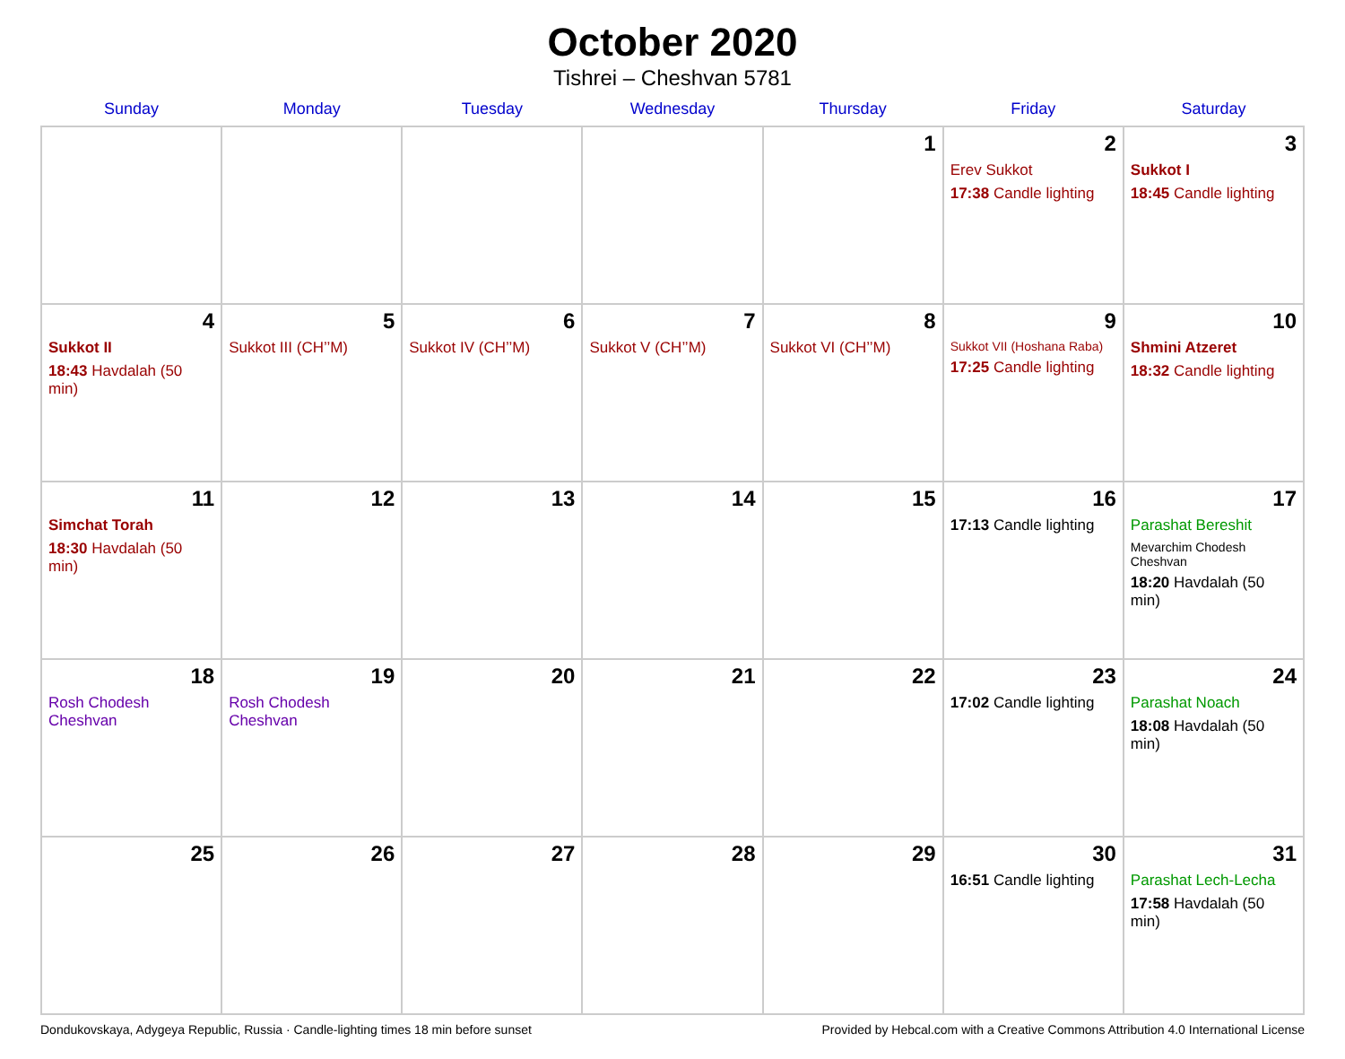October 2020
Tishrei – Cheshvan 5781
| Sunday | Monday | Tuesday | Wednesday | Thursday | Friday | Saturday |
| --- | --- | --- | --- | --- | --- | --- |
| | | | | 1 | 2 Erev Sukkot 17:38 Candle lighting | 3 Sukkot I 18:45 Candle lighting |
| 4 Sukkot II 18:43 Havdalah (50 min) | 5 Sukkot III (CH’’M) | 6 Sukkot IV (CH’’M) | 7 Sukkot V (CH’’M) | 8 Sukkot VI (CH’’M) | 9 Sukkot VII (Hoshana Raba) 17:25 Candle lighting | 10 Shmini Atzeret 18:32 Candle lighting |
| 11 Simchat Torah 18:30 Havdalah (50 min) | 12 | 13 | 14 | 15 | 16 17:13 Candle lighting | 17 Parashat Bereshit Mevarchim Chodesh Cheshvan 18:20 Havdalah (50 min) |
| 18 Rosh Chodesh Cheshvan | 19 Rosh Chodesh Cheshvan | 20 | 21 | 22 | 23 17:02 Candle lighting | 24 Parashat Noach 18:08 Havdalah (50 min) |
| 25 | 26 | 27 | 28 | 29 | 30 16:51 Candle lighting | 31 Parashat Lech-Lecha 17:58 Havdalah (50 min) |
Dondukovskaya, Adygeya Republic, Russia · Candle-lighting times 18 min before sunset Provided by Hebcal.com with a Creative Commons Attribution 4.0 International License